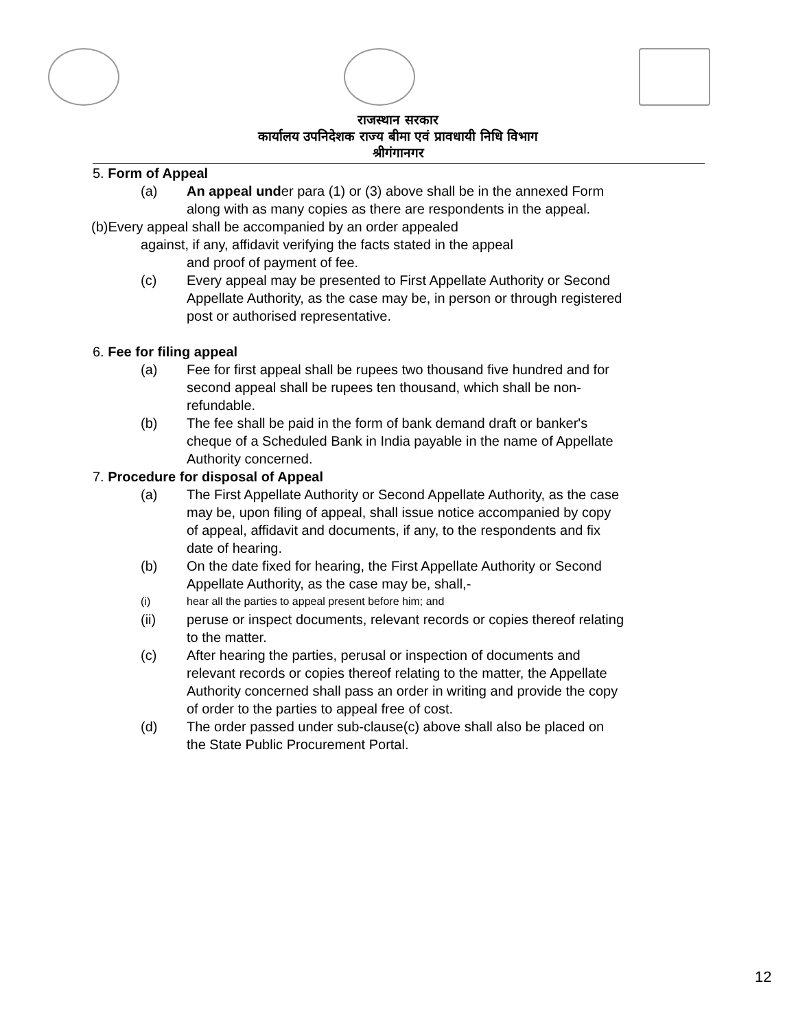राजस्थान सरकार
कार्यालय उपनिदेशक राज्य बीमा एवं प्रावधायी निधि विभाग
श्रीगंगानगर
5. Form of Appeal
(a) An appeal under para (1) or (3) above shall be in the annexed Form along with as many copies as there are respondents in the appeal.
(b)Every appeal shall be accompanied by an order appealed
against, if any, affidavit verifying the facts stated in the appeal
and proof of payment of fee.
(c) Every appeal may be presented to First Appellate Authority or Second Appellate Authority, as the case may be, in person or through registered post or authorised representative.
6. Fee for filing appeal
(a) Fee for first appeal shall be rupees two thousand five hundred and for second appeal shall be rupees ten thousand, which shall be non-refundable.
(b) The fee shall be paid in the form of bank demand draft or banker's cheque of a Scheduled Bank in India payable in the name of Appellate Authority concerned.
7. Procedure for disposal of Appeal
(a) The First Appellate Authority or Second Appellate Authority, as the case may be, upon filing of appeal, shall issue notice accompanied by copy of appeal, affidavit and documents, if any, to the respondents and fix date of hearing.
(b) On the date fixed for hearing, the First Appellate Authority or Second Appellate Authority, as the case may be, shall,-
(i) hear all the parties to appeal present before him; and
(ii) peruse or inspect documents, relevant records or copies thereof relating to the matter.
(c) After hearing the parties, perusal or inspection of documents and relevant records or copies thereof relating to the matter, the Appellate Authority concerned shall pass an order in writing and provide the copy of order to the parties to appeal free of cost.
(d) The order passed under sub-clause(c) above shall also be placed on the State Public Procurement Portal.
12